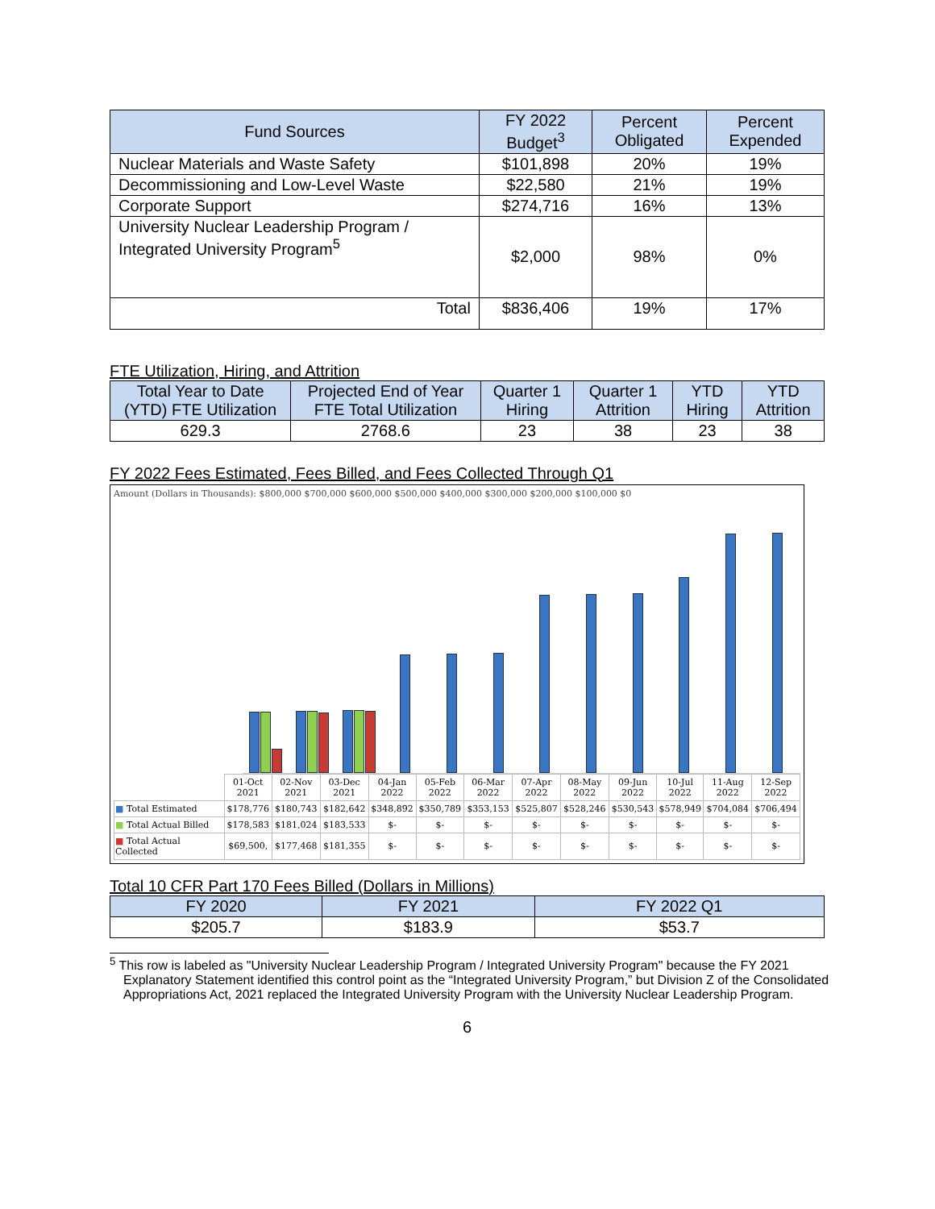| Fund Sources | FY 2022 Budget<sup>3</sup> | Percent Obligated | Percent Expended |
| --- | --- | --- | --- |
| Nuclear Materials and Waste Safety | $101,898 | 20% | 19% |
| Decommissioning and Low-Level Waste | $22,580 | 21% | 19% |
| Corporate Support | $274,716 | 16% | 13% |
| University Nuclear Leadership Program / Integrated University Program<sup>5</sup> | $2,000 | 98% | 0% |
| Total | $836,406 | 19% | 17% |
FTE Utilization, Hiring, and Attrition
| Total Year to Date (YTD) FTE Utilization | Projected End of Year FTE Total Utilization | Quarter 1 Hiring | Quarter 1 Attrition | YTD Hiring | YTD Attrition |
| --- | --- | --- | --- | --- | --- |
| 629.3 | 2768.6 | 23 | 38 | 23 | 38 |
FY 2022 Fees Estimated, Fees Billed, and Fees Collected Through Q1
Amount (Dollars in Thousands): $800,000 $700,000 $600,000 $500,000 $400,000 $300,000 $200,000 $100,000 $0
| | 01-Oct 2021 | 02-Nov 2021 | 03-Dec 2021 | 04-Jan 2022 | 05-Feb 2022 | 06-Mar 2022 | 07-Apr 2022 | 08-May 2022 | 09-Jun 2022 | 10-Jul 2022 | 11-Aug 2022 | 12-Sep 2022 |
| ■ Total Estimated | $178,776 | $180,743 | $182,642 | $348,892 | $350,789 | $353,153 | $525,807 | $528,246 | $530,543 | $578,949 | $704,084 | $706,494 |
| ■ Total Actual Billed | $178,583 | $181,024 | $183,533 | $- | $- | $- | $- | $- | $- | $- | $- | $- |
| ■ Total Actual Collected | $69,500, | $177,468 | $181,355 | $- | $- | $- | $- | $- | $- | $- | $- | $- |
Total 10 CFR Part 170 Fees Billed (Dollars in Millions)
| FY 2020 | FY 2021 | FY 2022 Q1 |
| --- | --- | --- |
| $205.7 | $183.9 | $53.7 |
<sup>5</sup> This row is labeled as "University Nuclear Leadership Program / Integrated University Program" because the FY 2021 Explanatory Statement identified this control point as the “Integrated University Program,” but Division Z of the Consolidated Appropriations Act, 2021 replaced the Integrated University Program with the University Nuclear Leadership Program.
6